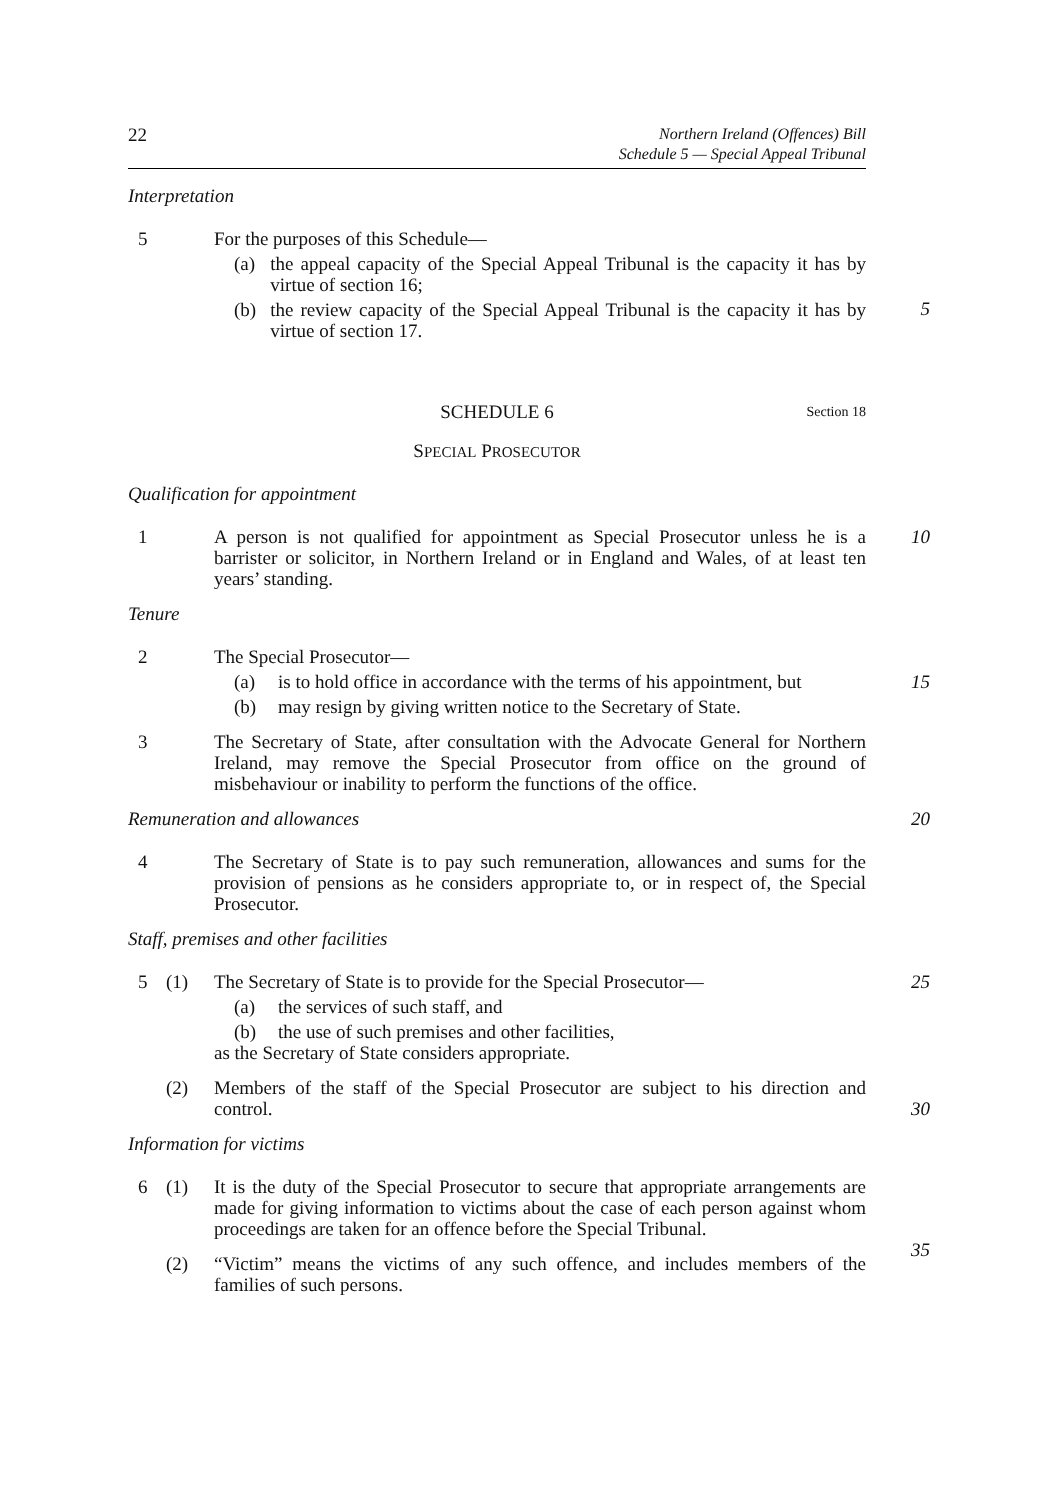22 Northern Ireland (Offences) Bill
Schedule 5 — Special Appeal Tribunal
Interpretation
5 For the purposes of this Schedule—
(a) the appeal capacity of the Special Appeal Tribunal is the capacity it has by virtue of section 16;
(b) the review capacity of the Special Appeal Tribunal is the capacity it has by virtue of section 17.
5
SCHEDULE 6 Section 18
SPECIAL PROSECUTOR
Qualification for appointment
1 A person is not qualified for appointment as Special Prosecutor unless he is a barrister or solicitor, in Northern Ireland or in England and Wales, of at least ten years’ standing.
10
Tenure
2 The Special Prosecutor—
(a) is to hold office in accordance with the terms of his appointment, but
(b) may resign by giving written notice to the Secretary of State.
15
3 The Secretary of State, after consultation with the Advocate General for Northern Ireland, may remove the Special Prosecutor from office on the ground of misbehaviour or inability to perform the functions of the office.
Remuneration and allowances 20
4 The Secretary of State is to pay such remuneration, allowances and sums for the provision of pensions as he considers appropriate to, or in respect of, the Special Prosecutor.
Staff, premises and other facilities
5 (1) The Secretary of State is to provide for the Special Prosecutor—
(a) the services of such staff, and
(b) the use of such premises and other facilities,
as the Secretary of State considers appropriate.
25
(2) Members of the staff of the Special Prosecutor are subject to his direction and control.
30
Information for victims
6 (1) It is the duty of the Special Prosecutor to secure that appropriate arrangements are made for giving information to victims about the case of each person against whom proceedings are taken for an offence before the Special Tribunal.
35
(2) “Victim” means the victims of any such offence, and includes members of the families of such persons.